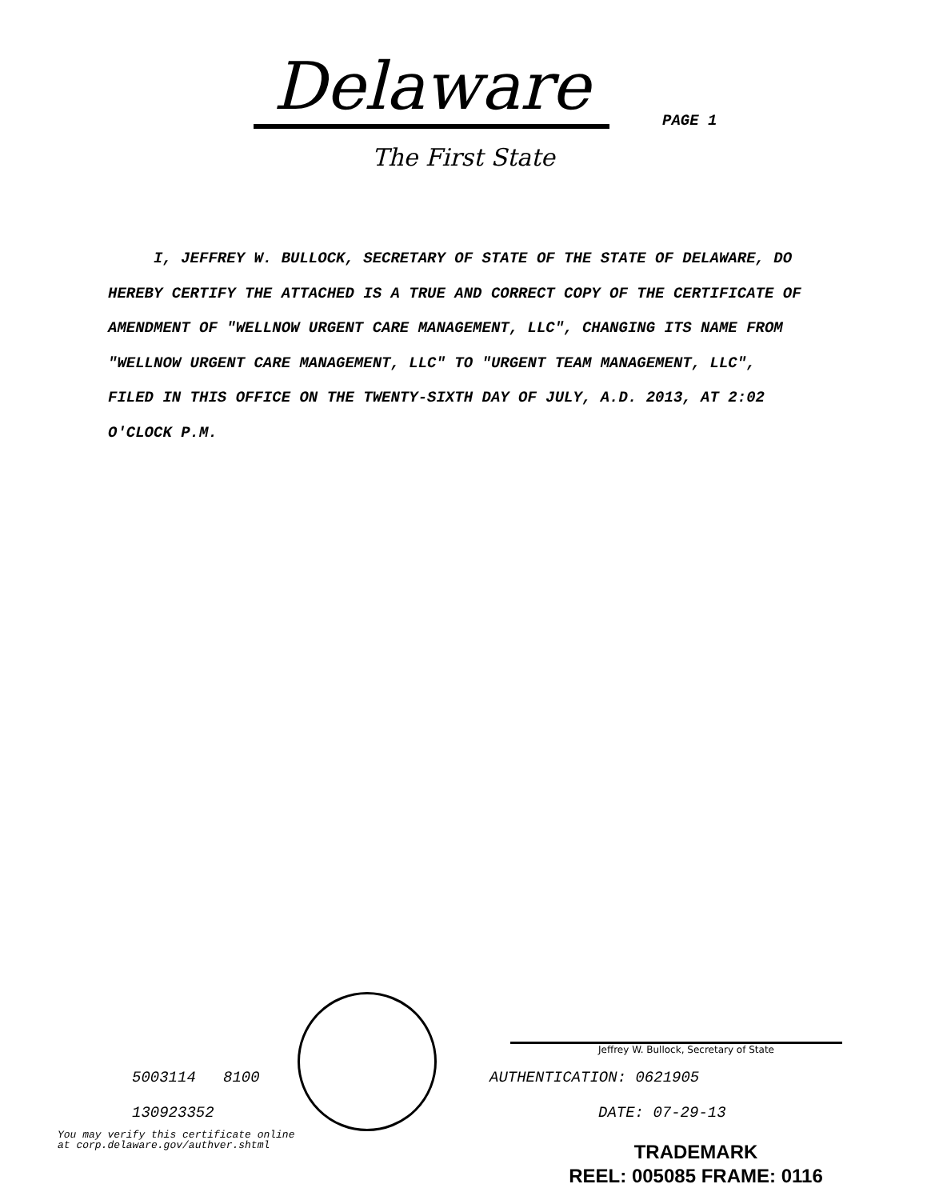Delaware
The First State
PAGE 1
I, JEFFREY W. BULLOCK, SECRETARY OF STATE OF THE STATE OF DELAWARE, DO HEREBY CERTIFY THE ATTACHED IS A TRUE AND CORRECT COPY OF THE CERTIFICATE OF AMENDMENT OF "WELLNOW URGENT CARE MANAGEMENT, LLC", CHANGING ITS NAME FROM "WELLNOW URGENT CARE MANAGEMENT, LLC" TO "URGENT TEAM MANAGEMENT, LLC", FILED IN THIS OFFICE ON THE TWENTY-SIXTH DAY OF JULY, A.D. 2013, AT 2:02 O'CLOCK P.M.
Jeffrey W. Bullock, Secretary of State
5003114 8100 AUTHENTICATION: 0621905
130923352 DATE: 07-29-13
You may verify this certificate online
at corp.delaware.gov/authver.shtml
TRADEMARK
REEL: 005085 FRAME: 0116